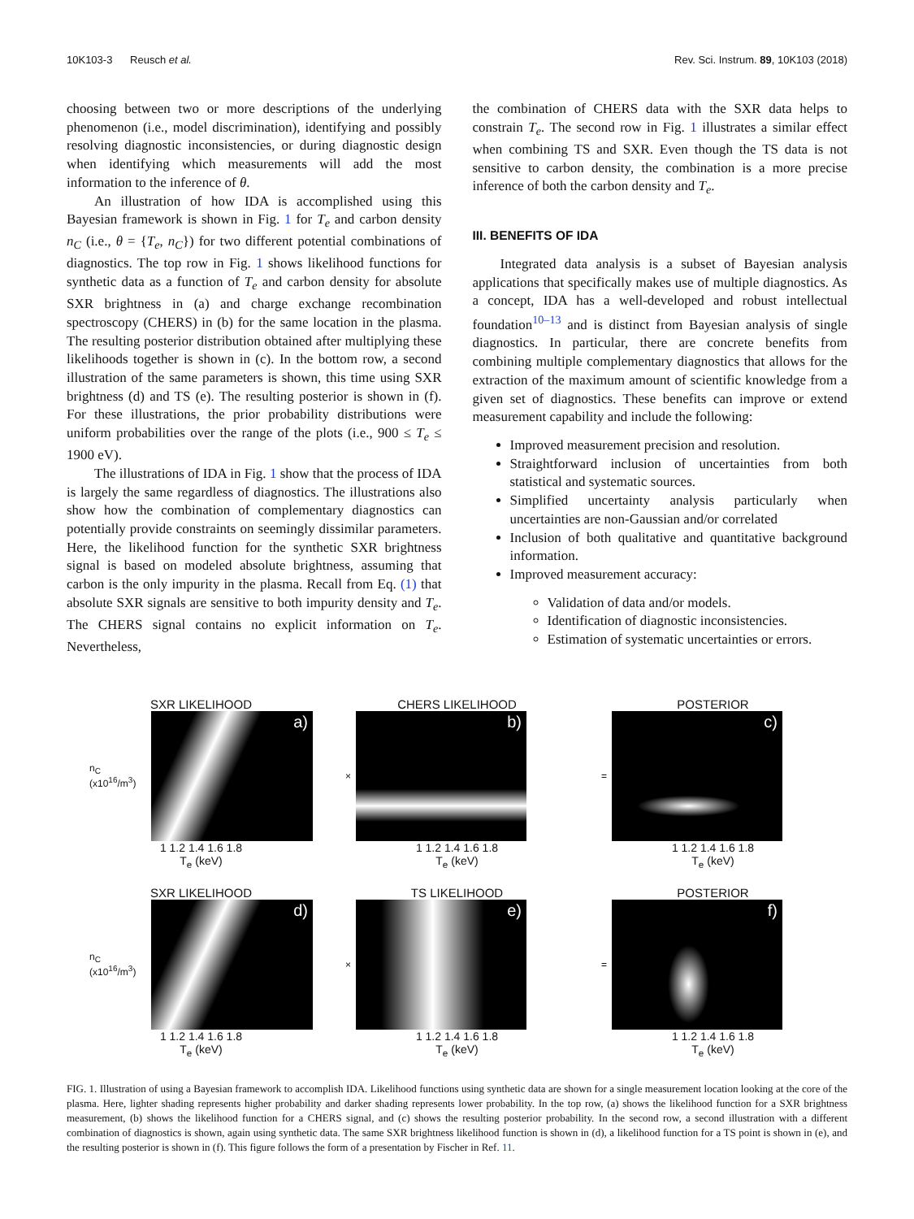10K103-3 Reusch et al. Rev. Sci. Instrum. 89, 10K103 (2018)
choosing between two or more descriptions of the underlying phenomenon (i.e., model discrimination), identifying and possibly resolving diagnostic inconsistencies, or during diagnostic design when identifying which measurements will add the most information to the inference of θ.
An illustration of how IDA is accomplished using this Bayesian framework is shown in Fig. 1 for T<sub>e</sub> and carbon density n<sub>C</sub> (i.e., θ = {T<sub>e</sub>, n<sub>C</sub>}) for two different potential combinations of diagnostics. The top row in Fig. 1 shows likelihood functions for synthetic data as a function of T<sub>e</sub> and carbon density for absolute SXR brightness in (a) and charge exchange recombination spectroscopy (CHERS) in (b) for the same location in the plasma. The resulting posterior distribution obtained after multiplying these likelihoods together is shown in (c). In the bottom row, a second illustration of the same parameters is shown, this time using SXR brightness (d) and TS (e). The resulting posterior is shown in (f). For these illustrations, the prior probability distributions were uniform probabilities over the range of the plots (i.e., 900 ≤ T<sub>e</sub> ≤ 1900 eV).
The illustrations of IDA in Fig. 1 show that the process of IDA is largely the same regardless of diagnostics. The illustrations also show how the combination of complementary diagnostics can potentially provide constraints on seemingly dissimilar parameters. Here, the likelihood function for the synthetic SXR brightness signal is based on modeled absolute brightness, assuming that carbon is the only impurity in the plasma. Recall from Eq. (1) that absolute SXR signals are sensitive to both impurity density and T<sub>e</sub>. The CHERS signal contains no explicit information on T<sub>e</sub>. Nevertheless,
the combination of CHERS data with the SXR data helps to constrain T<sub>e</sub>. The second row in Fig. 1 illustrates a similar effect when combining TS and SXR. Even though the TS data is not sensitive to carbon density, the combination is a more precise inference of both the carbon density and T<sub>e</sub>.
III. BENEFITS OF IDA
Integrated data analysis is a subset of Bayesian analysis applications that specifically makes use of multiple diagnostics. As a concept, IDA has a well-developed and robust intellectual foundation<sup>10–13</sup> and is distinct from Bayesian analysis of single diagnostics. In particular, there are concrete benefits from combining multiple complementary diagnostics that allows for the extraction of the maximum amount of scientific knowledge from a given set of diagnostics. These benefits can improve or extend measurement capability and include the following:
Improved measurement precision and resolution.
Straightforward inclusion of uncertainties from both statistical and systematic sources.
Simplified uncertainty analysis particularly when uncertainties are non-Gaussian and/or correlated
Inclusion of both qualitative and quantitative background information.
Improved measurement accuracy:
Validation of data and/or models.
Identification of diagnostic inconsistencies.
Estimation of systematic uncertainties or errors.
SXR LIKELIHOOD
n<sub>C</sub> (x10<sup>16</sup>/m<sup>3</sup>)
a)
1 1.2 1.4 1.6 1.8
T<sub>e</sub> (keV)
CHERS LIKELIHOOD
×
b)
1 1.2 1.4 1.6 1.8
T<sub>e</sub> (keV)
POSTERIOR
=
c)
1 1.2 1.4 1.6 1.8
T<sub>e</sub> (keV)
SXR LIKELIHOOD
n<sub>C</sub> (x10<sup>16</sup>/m<sup>3</sup>)
d)
1 1.2 1.4 1.6 1.8
T<sub>e</sub> (keV)
TS LIKELIHOOD
×
e)
1 1.2 1.4 1.6 1.8
T<sub>e</sub> (keV)
POSTERIOR
=
f)
1 1.2 1.4 1.6 1.8
T<sub>e</sub> (keV)
FIG. 1. Illustration of using a Bayesian framework to accomplish IDA. Likelihood functions using synthetic data are shown for a single measurement location looking at the core of the plasma. Here, lighter shading represents higher probability and darker shading represents lower probability. In the top row, (a) shows the likelihood function for a SXR brightness measurement, (b) shows the likelihood function for a CHERS signal, and (c) shows the resulting posterior probability. In the second row, a second illustration with a different combination of diagnostics is shown, again using synthetic data. The same SXR brightness likelihood function is shown in (d), a likelihood function for a TS point is shown in (e), and the resulting posterior is shown in (f). This figure follows the form of a presentation by Fischer in Ref. 11.